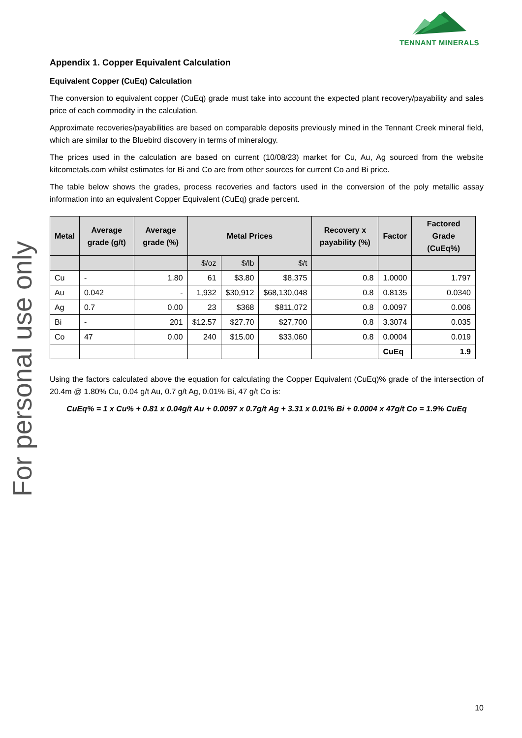TENNANT MINERALS
For personal use only
Appendix 1. Copper Equivalent Calculation
Equivalent Copper (CuEq) Calculation
The conversion to equivalent copper (CuEq) grade must take into account the expected plant recovery/payability and sales price of each commodity in the calculation.
Approximate recoveries/payabilities are based on comparable deposits previously mined in the Tennant Creek mineral field, which are similar to the Bluebird discovery in terms of mineralogy.
The prices used in the calculation are based on current (10/08/23) market for Cu, Au, Ag sourced from the website kitcometals.com whilst estimates for Bi and Co are from other sources for current Co and Bi price.
The table below shows the grades, process recoveries and factors used in the conversion of the poly metallic assay information into an equivalent Copper Equivalent (CuEq) grade percent.
| Metal | Average grade (g/t) | Average grade (%) | Metal Prices | | | Recovery x payability (%) | Factor | Factored Grade (CuEq%) |
| --- | --- | --- | --- | --- | --- | --- | --- | --- |
| | | | $/oz | $/lb | $/t | | | |
| Cu | - | 1.80 | 61 | $3.80 | $8,375 | 0.8 | 1.0000 | 1.797 |
| Au | 0.042 | - | 1,932 | $30,912 | $68,130,048 | 0.8 | 0.8135 | 0.0340 |
| Ag | 0.7 | 0.00 | 23 | $368 | $811,072 | 0.8 | 0.0097 | 0.006 |
| Bi | - | 201 | $12.57 | $27.70 | $27,700 | 0.8 | 3.3074 | 0.035 |
| Co | 47 | 0.00 | 240 | $15.00 | $33,060 | 0.8 | 0.0004 | 0.019 |
| | | | | | | | CuEq | 1.9 |
Using the factors calculated above the equation for calculating the Copper Equivalent (CuEq)% grade of the intersection of 20.4m @ 1.80% Cu, 0.04 g/t Au, 0.7 g/t Ag, 0.01% Bi, 47 g/t Co is:
CuEq% = 1 x Cu% + 0.81 x 0.04g/t Au + 0.0097 x 0.7g/t Ag + 3.31 x 0.01% Bi + 0.0004 x 47g/t Co = 1.9% CuEq
10